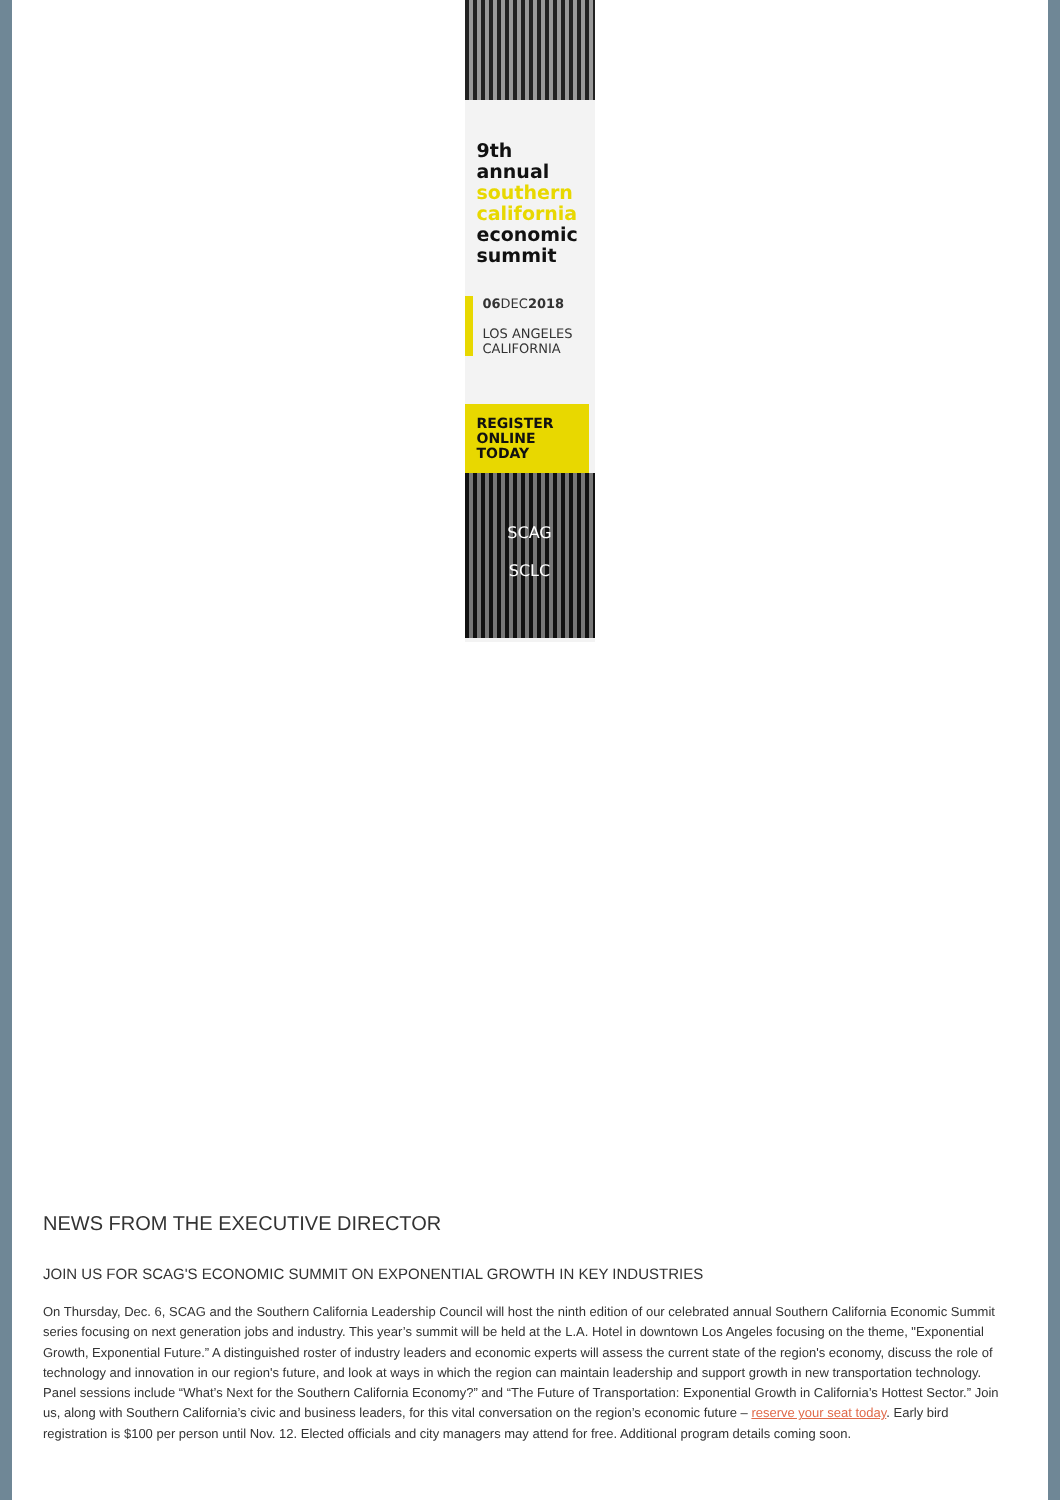9th
annual
southern
california
economic
summit
06 DEC2018
LOS ANGELES
CALIFORNIA
REGISTER
ONLINE
TODAY
SCAG
SCLC
NEWS FROM THE EXECUTIVE DIRECTOR
JOIN US FOR SCAG'S ECONOMIC SUMMIT ON EXPONENTIAL GROWTH IN KEY INDUSTRIES
On Thursday, Dec. 6, SCAG and the Southern California Leadership Council will host the ninth edition of our celebrated annual Southern California Economic Summit series focusing on next generation jobs and industry. This year’s summit will be held at the L.A. Hotel in downtown Los Angeles focusing on the theme, "Exponential Growth, Exponential Future.” A distinguished roster of industry leaders and economic experts will assess the current state of the region's economy, discuss the role of technology and innovation in our region's future, and look at ways in which the region can maintain leadership and support growth in new transportation technology. Panel sessions include “What’s Next for the Southern California Economy?” and “The Future of Transportation: Exponential Growth in California’s Hottest Sector.” Join us, along with Southern California’s civic and business leaders, for this vital conversation on the region’s economic future – reserve your seat today. Early bird registration is $100 per person until Nov. 12. Elected officials and city managers may attend for free. Additional program details coming soon.